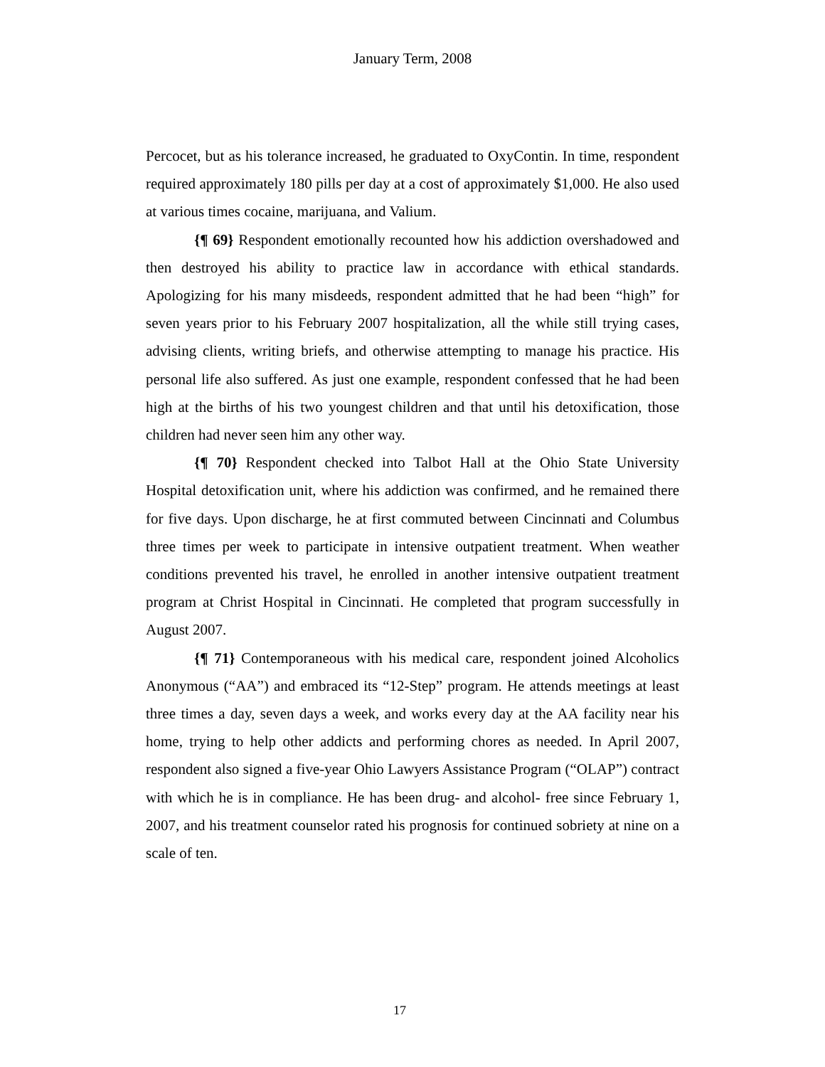January Term, 2008
Percocet, but as his tolerance increased, he graduated to OxyContin. In time, respondent required approximately 180 pills per day at a cost of approximately $1,000. He also used at various times cocaine, marijuana, and Valium.
{¶ 69} Respondent emotionally recounted how his addiction overshadowed and then destroyed his ability to practice law in accordance with ethical standards. Apologizing for his many misdeeds, respondent admitted that he had been “high” for seven years prior to his February 2007 hospitalization, all the while still trying cases, advising clients, writing briefs, and otherwise attempting to manage his practice. His personal life also suffered. As just one example, respondent confessed that he had been high at the births of his two youngest children and that until his detoxification, those children had never seen him any other way.
{¶ 70} Respondent checked into Talbot Hall at the Ohio State University Hospital detoxification unit, where his addiction was confirmed, and he remained there for five days. Upon discharge, he at first commuted between Cincinnati and Columbus three times per week to participate in intensive outpatient treatment. When weather conditions prevented his travel, he enrolled in another intensive outpatient treatment program at Christ Hospital in Cincinnati. He completed that program successfully in August 2007.
{¶ 71} Contemporaneous with his medical care, respondent joined Alcoholics Anonymous (“AA”) and embraced its “12-Step” program. He attends meetings at least three times a day, seven days a week, and works every day at the AA facility near his home, trying to help other addicts and performing chores as needed. In April 2007, respondent also signed a five-year Ohio Lawyers Assistance Program (“OLAP”) contract with which he is in compliance. He has been drug- and alcohol- free since February 1, 2007, and his treatment counselor rated his prognosis for continued sobriety at nine on a scale of ten.
17